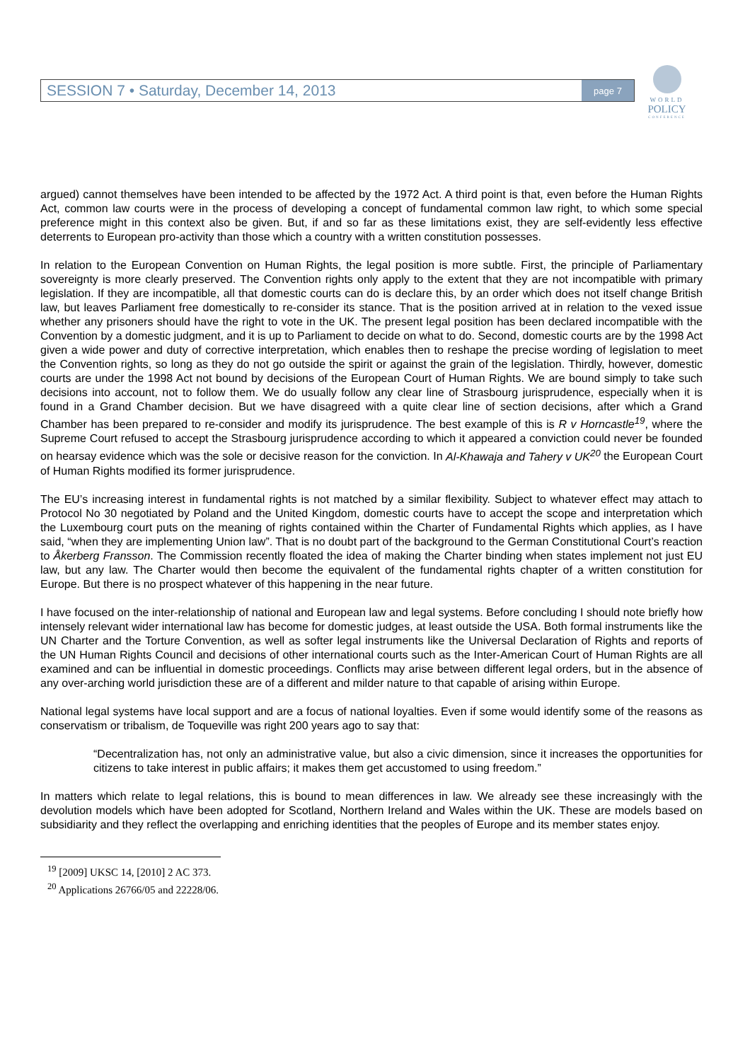SESSION 7 • Saturday, December 14, 2013 page 7
WORLD
POLICY
CONFERENCE
argued) cannot themselves have been intended to be affected by the 1972 Act. A third point is that, even before the Human Rights Act, common law courts were in the process of developing a concept of fundamental common law right, to which some special preference might in this context also be given. But, if and so far as these limitations exist, they are self-evidently less effective deterrents to European pro-activity than those which a country with a written constitution possesses.
In relation to the European Convention on Human Rights, the legal position is more subtle. First, the principle of Parliamentary sovereignty is more clearly preserved. The Convention rights only apply to the extent that they are not incompatible with primary legislation. If they are incompatible, all that domestic courts can do is declare this, by an order which does not itself change British law, but leaves Parliament free domestically to re-consider its stance. That is the position arrived at in relation to the vexed issue whether any prisoners should have the right to vote in the UK. The present legal position has been declared incompatible with the Convention by a domestic judgment, and it is up to Parliament to decide on what to do. Second, domestic courts are by the 1998 Act given a wide power and duty of corrective interpretation, which enables then to reshape the precise wording of legislation to meet the Convention rights, so long as they do not go outside the spirit or against the grain of the legislation. Thirdly, however, domestic courts are under the 1998 Act not bound by decisions of the European Court of Human Rights. We are bound simply to take such decisions into account, not to follow them. We do usually follow any clear line of Strasbourg jurisprudence, especially when it is found in a Grand Chamber decision. But we have disagreed with a quite clear line of section decisions, after which a Grand Chamber has been prepared to re-consider and modify its jurisprudence. The best example of this is R v Horncastle<sup>19</sup>, where the Supreme Court refused to accept the Strasbourg jurisprudence according to which it appeared a conviction could never be founded on hearsay evidence which was the sole or decisive reason for the conviction. In Al-Khawaja and Tahery v UK<sup>20</sup> the European Court of Human Rights modified its former jurisprudence.
The EU’s increasing interest in fundamental rights is not matched by a similar flexibility. Subject to whatever effect may attach to Protocol No 30 negotiated by Poland and the United Kingdom, domestic courts have to accept the scope and interpretation which the Luxembourg court puts on the meaning of rights contained within the Charter of Fundamental Rights which applies, as I have said, “when they are implementing Union law”. That is no doubt part of the background to the German Constitutional Court’s reaction to Åkerberg Fransson. The Commission recently floated the idea of making the Charter binding when states implement not just EU law, but any law. The Charter would then become the equivalent of the fundamental rights chapter of a written constitution for Europe. But there is no prospect whatever of this happening in the near future.
I have focused on the inter-relationship of national and European law and legal systems. Before concluding I should note briefly how intensely relevant wider international law has become for domestic judges, at least outside the USA. Both formal instruments like the UN Charter and the Torture Convention, as well as softer legal instruments like the Universal Declaration of Rights and reports of the UN Human Rights Council and decisions of other international courts such as the Inter-American Court of Human Rights are all examined and can be influential in domestic proceedings. Conflicts may arise between different legal orders, but in the absence of any over-arching world jurisdiction these are of a different and milder nature to that capable of arising within Europe.
National legal systems have local support and are a focus of national loyalties. Even if some would identify some of the reasons as conservatism or tribalism, de Toqueville was right 200 years ago to say that:
“Decentralization has, not only an administrative value, but also a civic dimension, since it increases the opportunities for citizens to take interest in public affairs; it makes them get accustomed to using freedom.”
In matters which relate to legal relations, this is bound to mean differences in law. We already see these increasingly with the devolution models which have been adopted for Scotland, Northern Ireland and Wales within the UK. These are models based on subsidiarity and they reflect the overlapping and enriching identities that the peoples of Europe and its member states enjoy.
<sup>19</sup> [2009] UKSC 14, [2010] 2 AC 373.
<sup>20</sup> Applications 26766/05 and 22228/06.